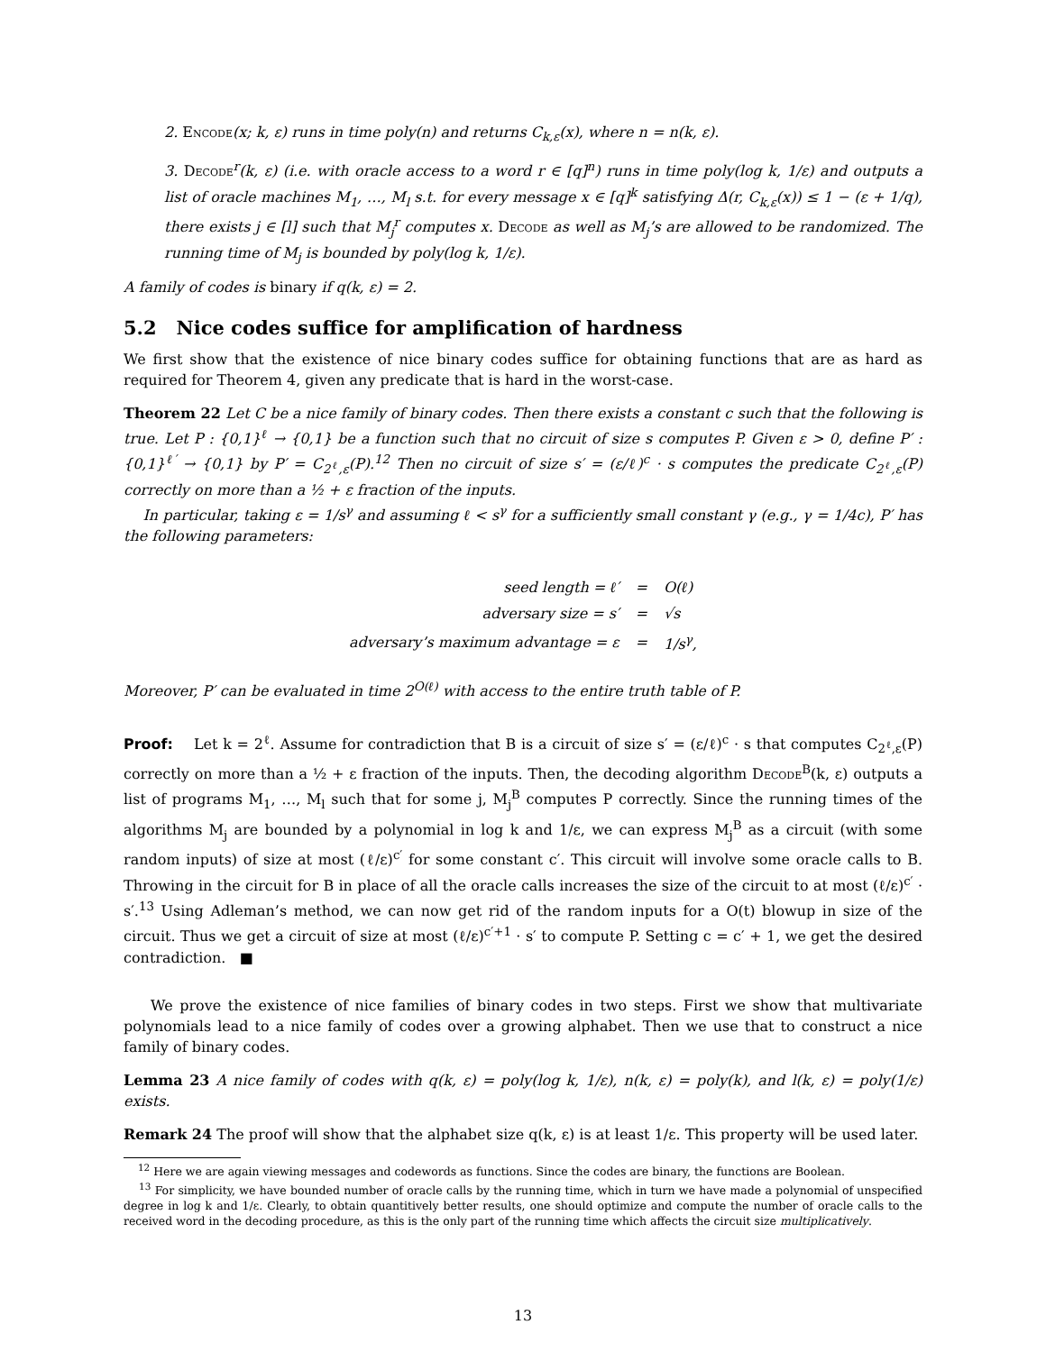2. Encode(x; k, ε) runs in time poly(n) and returns C<sub>k,ε</sub>(x), where n = n(k, ε).
3. Decode<sup>r</sup>(k, ε) (i.e. with oracle access to a word r ∈ [q]<sup>n</sup>) runs in time poly(log k, 1/ε) and outputs a list of oracle machines M<sub>1</sub>, …, M<sub>l</sub> s.t. for every message x ∈ [q]<sup>k</sup> satisfying Δ(r, C<sub>k,ε</sub>(x)) ≤ 1 − (ε + 1/q), there exists j ∈ [l] such that M<sub>j</sub><sup>r</sup> computes x. Decode as well as M<sub>j</sub>’s are allowed to be randomized. The running time of M<sub>j</sub> is bounded by poly(log k, 1/ε).
A family of codes is binary if q(k, ε) = 2.
5.2 Nice codes suffice for amplification of hardness
We first show that the existence of nice binary codes suffice for obtaining functions that are as hard as required for Theorem 4, given any predicate that is hard in the worst-case.
Theorem 22 Let C be a nice family of binary codes. Then there exists a constant c such that the following is true. Let P : {0,1}<sup>ℓ</sup> → {0,1} be a function such that no circuit of size s computes P. Given ε > 0, define P′ : {0,1}<sup>ℓ′</sup> → {0,1} by P′ = C<sub>2<sup>ℓ</sup>,ε</sub>(P).<sup>12</sup> Then no circuit of size s′ = (ε/ℓ)<sup>c</sup> · s computes the predicate C<sub>2<sup>ℓ</sup>,ε</sub>(P) correctly on more than a ½ + ε fraction of the inputs.
In particular, taking ε = 1/s<sup>γ</sup> and assuming ℓ < s<sup>γ</sup> for a sufficiently small constant γ (e.g., γ = 1/4c), P′ has the following parameters:
| seed length = ℓ′ | = | O(ℓ) |
| adversary size = s′ | = | √s |
| adversary’s maximum advantage = ε | = | 1/s<sup>γ</sup>, |
Moreover, P′ can be evaluated in time 2<sup>O(ℓ)</sup> with access to the entire truth table of P.
Proof: Let k = 2<sup>ℓ</sup>. Assume for contradiction that B is a circuit of size s′ = (ε/ℓ)<sup>c</sup> · s that computes C<sub>2<sup>ℓ</sup>,ε</sub>(P) correctly on more than a ½ + ε fraction of the inputs. Then, the decoding algorithm Decode<sup>B</sup>(k, ε) outputs a list of programs M<sub>1</sub>, …, M<sub>l</sub> such that for some j, M<sub>j</sub><sup>B</sup> computes P correctly. Since the running times of the algorithms M<sub>j</sub> are bounded by a polynomial in log k and 1/ε, we can express M<sub>j</sub><sup>B</sup> as a circuit (with some random inputs) of size at most (ℓ/ε)<sup>c′</sup> for some constant c′. This circuit will involve some oracle calls to B. Throwing in the circuit for B in place of all the oracle calls increases the size of the circuit to at most (ℓ/ε)<sup>c′</sup> · s′.<sup>13</sup> Using Adleman’s method, we can now get rid of the random inputs for a O(t) blowup in size of the circuit. Thus we get a circuit of size at most (ℓ/ε)<sup>c′+1</sup> · s′ to compute P. Setting c = c′ + 1, we get the desired contradiction. ■
We prove the existence of nice families of binary codes in two steps. First we show that multivariate polynomials lead to a nice family of codes over a growing alphabet. Then we use that to construct a nice family of binary codes.
Lemma 23 A nice family of codes with q(k, ε) = poly(log k, 1/ε), n(k, ε) = poly(k), and l(k, ε) = poly(1/ε) exists.
Remark 24 The proof will show that the alphabet size q(k, ε) is at least 1/ε. This property will be used later.
<sup>12</sup> Here we are again viewing messages and codewords as functions. Since the codes are binary, the functions are Boolean.
<sup>13</sup> For simplicity, we have bounded number of oracle calls by the running time, which in turn we have made a polynomial of unspecified degree in log k and 1/ε. Clearly, to obtain quantitively better results, one should optimize and compute the number of oracle calls to the received word in the decoding procedure, as this is the only part of the running time which affects the circuit size multiplicatively.
13